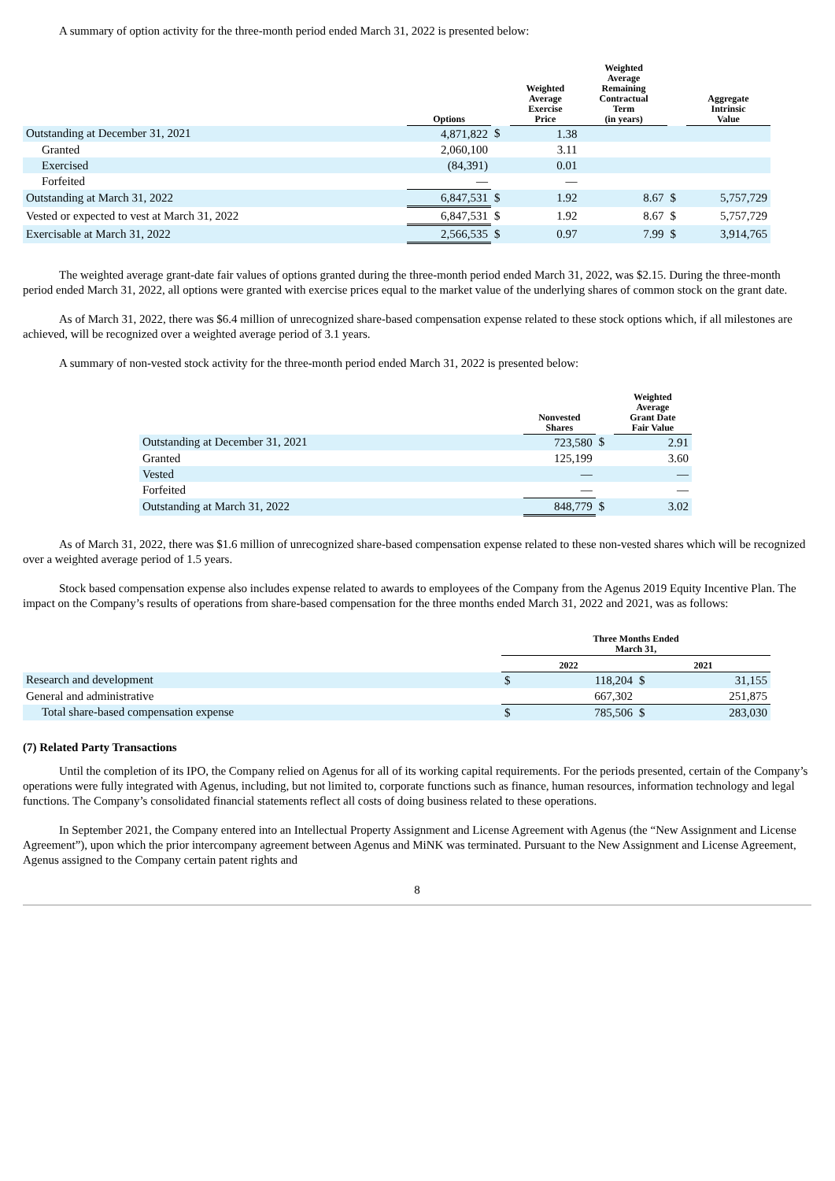A summary of option activity for the three-month period ended March 31, 2022 is presented below:
| | Options | | Weighted Average Exercise Price | Weighted Average Remaining Contractual Term (in years) | | Aggregate Intrinsic Value |
| --- | --- | --- | --- | --- | --- | --- |
| Outstanding at December 31, 2021 | 4,871,822 | $ | 1.38 | | | |
| Granted | 2,060,100 | | 3.11 | | | |
| Exercised | (84,391) | | 0.01 | | | |
| Forfeited | — | | — | | | |
| Outstanding at March 31, 2022 | 6,847,531 | $ | 1.92 | 8.67 | $ | 5,757,729 |
| Vested or expected to vest at March 31, 2022 | 6,847,531 | $ | 1.92 | 8.67 | $ | 5,757,729 |
| Exercisable at March 31, 2022 | 2,566,535 | $ | 0.97 | 7.99 | $ | 3,914,765 |
The weighted average grant-date fair values of options granted during the three-month period ended March 31, 2022, was $2.15. During the three-month period ended March 31, 2022, all options were granted with exercise prices equal to the market value of the underlying shares of common stock on the grant date.
As of March 31, 2022, there was $6.4 million of unrecognized share-based compensation expense related to these stock options which, if all milestones are achieved, will be recognized over a weighted average period of 3.1 years.
A summary of non-vested stock activity for the three-month period ended March 31, 2022 is presented below:
| | Nonvested Shares | | Weighted Average Grant Date Fair Value |
| --- | --- | --- | --- |
| Outstanding at December 31, 2021 | 723,580 | $ | 2.91 |
| Granted | 125,199 | | 3.60 |
| Vested | — | | — |
| Forfeited | — | | — |
| Outstanding at March 31, 2022 | 848,779 | $ | 3.02 |
As of March 31, 2022, there was $1.6 million of unrecognized share-based compensation expense related to these non-vested shares which will be recognized over a weighted average period of 1.5 years.
Stock based compensation expense also includes expense related to awards to employees of the Company from the Agenus 2019 Equity Incentive Plan. The impact on the Company’s results of operations from share-based compensation for the three months ended March 31, 2022 and 2021, was as follows:
| | Three Months Ended March 31, | | | |
| --- | --- | --- | --- | --- |
| | 2022 | | 2021 | |
| Research and development | $ | 118,204 | $ | 31,155 |
| General and administrative | | 667,302 | | 251,875 |
| Total share-based compensation expense | $ | 785,506 | $ | 283,030 |
(7) Related Party Transactions
Until the completion of its IPO, the Company relied on Agenus for all of its working capital requirements. For the periods presented, certain of the Company’s operations were fully integrated with Agenus, including, but not limited to, corporate functions such as finance, human resources, information technology and legal functions. The Company’s consolidated financial statements reflect all costs of doing business related to these operations.
In September 2021, the Company entered into an Intellectual Property Assignment and License Agreement with Agenus (the “New Assignment and License Agreement”), upon which the prior intercompany agreement between Agenus and MiNK was terminated. Pursuant to the New Assignment and License Agreement, Agenus assigned to the Company certain patent rights and
8